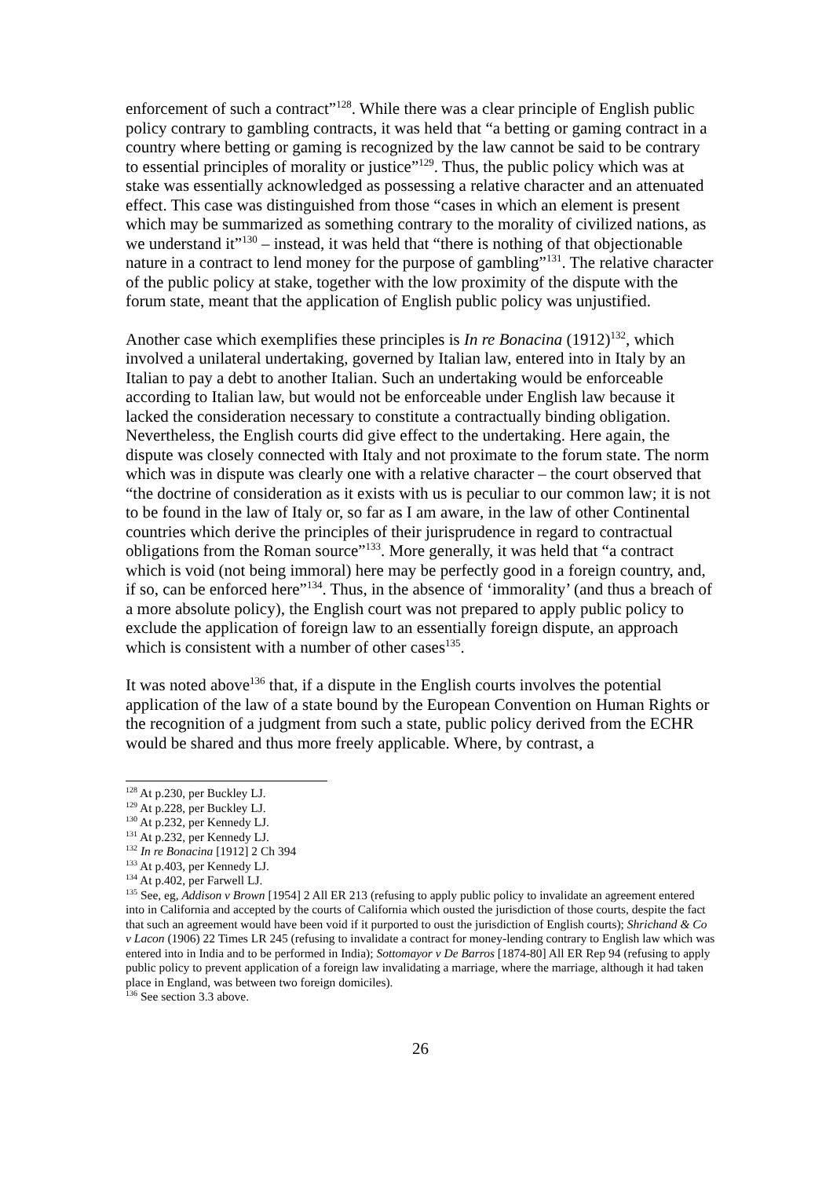enforcement of such a contract”<sup>128</sup>. While there was a clear principle of English public policy contrary to gambling contracts, it was held that “a betting or gaming contract in a country where betting or gaming is recognized by the law cannot be said to be contrary to essential principles of morality or justice”<sup>129</sup>. Thus, the public policy which was at stake was essentially acknowledged as possessing a relative character and an attenuated effect. This case was distinguished from those “cases in which an element is present which may be summarized as something contrary to the morality of civilized nations, as we understand it”<sup>130</sup> – instead, it was held that “there is nothing of that objectionable nature in a contract to lend money for the purpose of gambling”<sup>131</sup>. The relative character of the public policy at stake, together with the low proximity of the dispute with the forum state, meant that the application of English public policy was unjustified.
Another case which exemplifies these principles is In re Bonacina (1912)<sup>132</sup>, which involved a unilateral undertaking, governed by Italian law, entered into in Italy by an Italian to pay a debt to another Italian. Such an undertaking would be enforceable according to Italian law, but would not be enforceable under English law because it lacked the consideration necessary to constitute a contractually binding obligation. Nevertheless, the English courts did give effect to the undertaking. Here again, the dispute was closely connected with Italy and not proximate to the forum state. The norm which was in dispute was clearly one with a relative character – the court observed that “the doctrine of consideration as it exists with us is peculiar to our common law; it is not to be found in the law of Italy or, so far as I am aware, in the law of other Continental countries which derive the principles of their jurisprudence in regard to contractual obligations from the Roman source”<sup>133</sup>. More generally, it was held that “a contract which is void (not being immoral) here may be perfectly good in a foreign country, and, if so, can be enforced here”<sup>134</sup>. Thus, in the absence of ‘immorality’ (and thus a breach of a more absolute policy), the English court was not prepared to apply public policy to exclude the application of foreign law to an essentially foreign dispute, an approach which is consistent with a number of other cases<sup>135</sup>.
It was noted above<sup>136</sup> that, if a dispute in the English courts involves the potential application of the law of a state bound by the European Convention on Human Rights or the recognition of a judgment from such a state, public policy derived from the ECHR would be shared and thus more freely applicable. Where, by contrast, a
<sup>128</sup> At p.230, per Buckley LJ.
<sup>129</sup> At p.228, per Buckley LJ.
<sup>130</sup> At p.232, per Kennedy LJ.
<sup>131</sup> At p.232, per Kennedy LJ.
<sup>132</sup> In re Bonacina [1912] 2 Ch 394
<sup>133</sup> At p.403, per Kennedy LJ.
<sup>134</sup> At p.402, per Farwell LJ.
<sup>135</sup> See, eg, Addison v Brown [1954] 2 All ER 213 (refusing to apply public policy to invalidate an agreement entered into in California and accepted by the courts of California which ousted the jurisdiction of those courts, despite the fact that such an agreement would have been void if it purported to oust the jurisdiction of English courts); Shrichand & Co v Lacon (1906) 22 Times LR 245 (refusing to invalidate a contract for money-lending contrary to English law which was entered into in India and to be performed in India); Sottomayor v De Barros [1874-80] All ER Rep 94 (refusing to apply public policy to prevent application of a foreign law invalidating a marriage, where the marriage, although it had taken place in England, was between two foreign domiciles).
<sup>136</sup> See section 3.3 above.
26